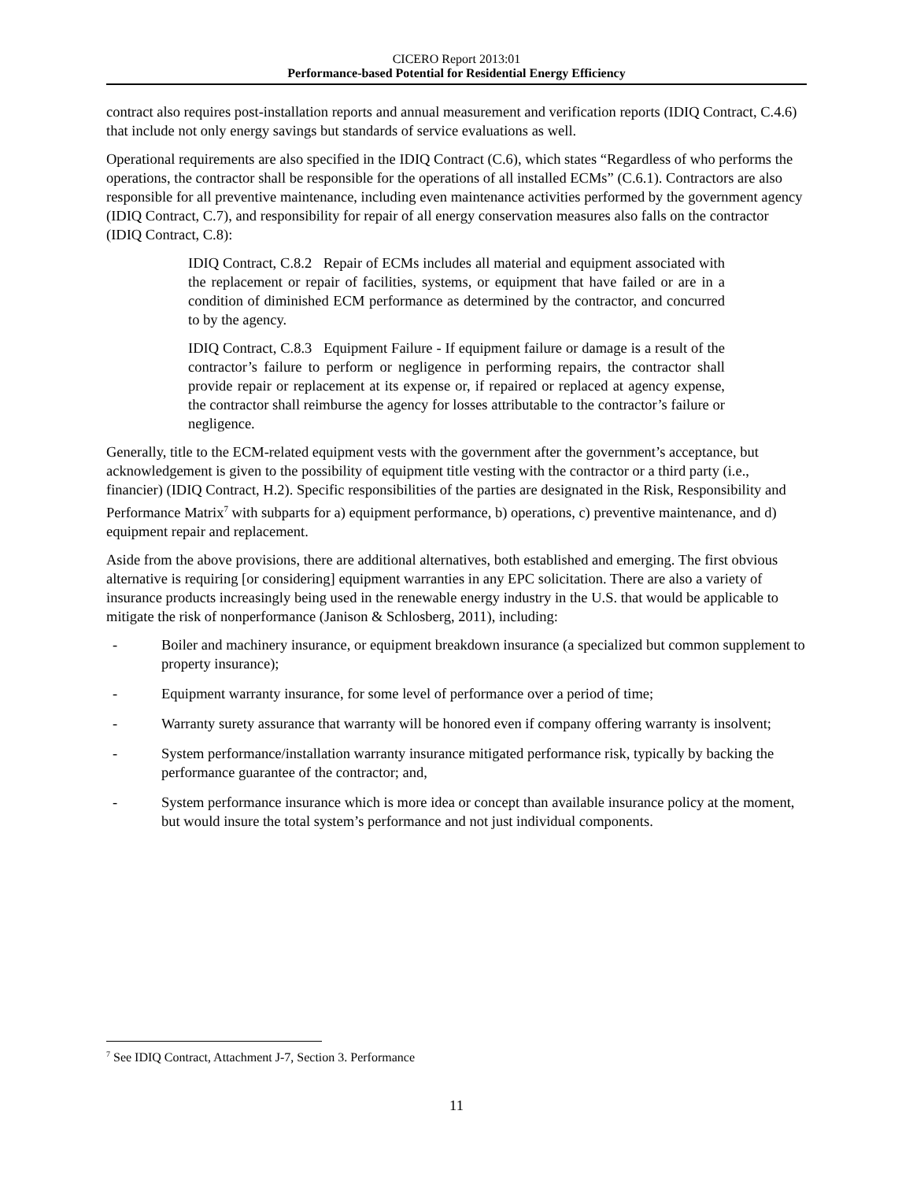CICERO Report 2013:01
Performance-based Potential for Residential Energy Efficiency
contract also requires post-installation reports and annual measurement and verification reports (IDIQ Contract, C.4.6) that include not only energy savings but standards of service evaluations as well.
Operational requirements are also specified in the IDIQ Contract (C.6), which states “Regardless of who performs the operations, the contractor shall be responsible for the operations of all installed ECMs” (C.6.1). Contractors are also responsible for all preventive maintenance, including even maintenance activities performed by the government agency (IDIQ Contract, C.7), and responsibility for repair of all energy conservation measures also falls on the contractor (IDIQ Contract, C.8):
IDIQ Contract, C.8.2 Repair of ECMs includes all material and equipment associated with the replacement or repair of facilities, systems, or equipment that have failed or are in a condition of diminished ECM performance as determined by the contractor, and concurred to by the agency.
IDIQ Contract, C.8.3 Equipment Failure - If equipment failure or damage is a result of the contractor’s failure to perform or negligence in performing repairs, the contractor shall provide repair or replacement at its expense or, if repaired or replaced at agency expense, the contractor shall reimburse the agency for losses attributable to the contractor’s failure or negligence.
Generally, title to the ECM-related equipment vests with the government after the government’s acceptance, but acknowledgement is given to the possibility of equipment title vesting with the contractor or a third party (i.e., financier) (IDIQ Contract, H.2). Specific responsibilities of the parties are designated in the Risk, Responsibility and Performance Matrix<sup>7</sup> with subparts for a) equipment performance, b) operations, c) preventive maintenance, and d) equipment repair and replacement.
Aside from the above provisions, there are additional alternatives, both established and emerging. The first obvious alternative is requiring [or considering] equipment warranties in any EPC solicitation. There are also a variety of insurance products increasingly being used in the renewable energy industry in the U.S. that would be applicable to mitigate the risk of nonperformance (Janison & Schlosberg, 2011), including:
- Boiler and machinery insurance, or equipment breakdown insurance (a specialized but common supplement to property insurance);
- Equipment warranty insurance, for some level of performance over a period of time;
- Warranty surety assurance that warranty will be honored even if company offering warranty is insolvent;
- System performance/installation warranty insurance mitigated performance risk, typically by backing the performance guarantee of the contractor; and,
- System performance insurance which is more idea or concept than available insurance policy at the moment, but would insure the total system’s performance and not just individual components.
<sup>7</sup> See IDIQ Contract, Attachment J-7, Section 3. Performance
11